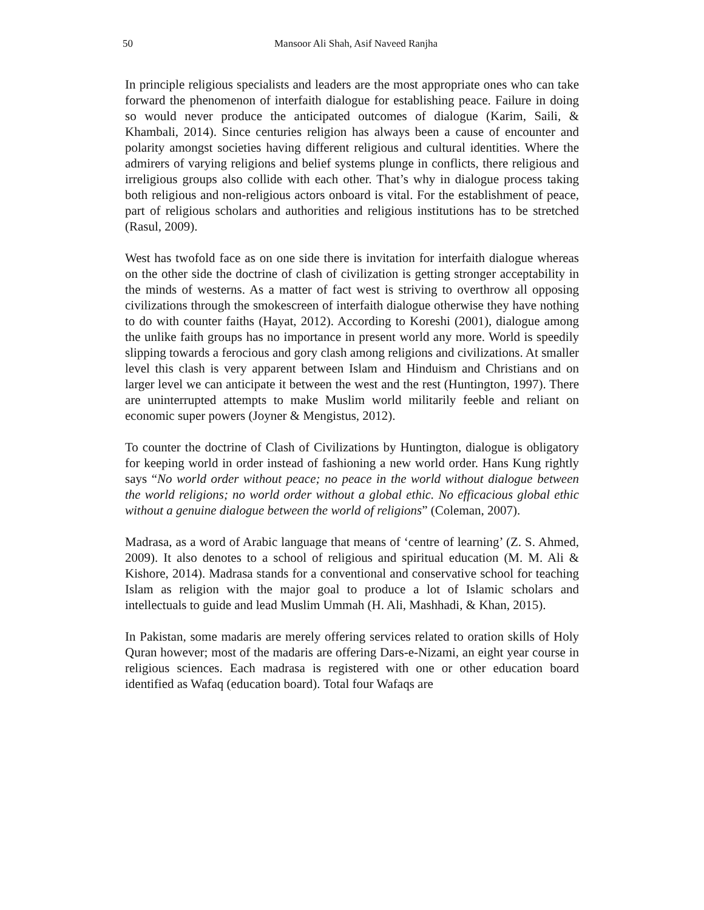50 Mansoor Ali Shah, Asif Naveed Ranjha
In principle religious specialists and leaders are the most appropriate ones who can take forward the phenomenon of interfaith dialogue for establishing peace. Failure in doing so would never produce the anticipated outcomes of dialogue (Karim, Saili, & Khambali, 2014). Since centuries religion has always been a cause of encounter and polarity amongst societies having different religious and cultural identities. Where the admirers of varying religions and belief systems plunge in conflicts, there religious and irreligious groups also collide with each other. That’s why in dialogue process taking both religious and non-religious actors onboard is vital. For the establishment of peace, part of religious scholars and authorities and religious institutions has to be stretched (Rasul, 2009).
West has twofold face as on one side there is invitation for interfaith dialogue whereas on the other side the doctrine of clash of civilization is getting stronger acceptability in the minds of westerns. As a matter of fact west is striving to overthrow all opposing civilizations through the smokescreen of interfaith dialogue otherwise they have nothing to do with counter faiths (Hayat, 2012). According to Koreshi (2001), dialogue among the unlike faith groups has no importance in present world any more. World is speedily slipping towards a ferocious and gory clash among religions and civilizations. At smaller level this clash is very apparent between Islam and Hinduism and Christians and on larger level we can anticipate it between the west and the rest (Huntington, 1997). There are uninterrupted attempts to make Muslim world militarily feeble and reliant on economic super powers (Joyner & Mengistus, 2012).
To counter the doctrine of Clash of Civilizations by Huntington, dialogue is obligatory for keeping world in order instead of fashioning a new world order. Hans Kung rightly says “No world order without peace; no peace in the world without dialogue between the world religions; no world order without a global ethic. No efficacious global ethic without a genuine dialogue between the world of religions” (Coleman, 2007).
Madrasa, as a word of Arabic language that means of ‘centre of learning’ (Z. S. Ahmed, 2009). It also denotes to a school of religious and spiritual education (M. M. Ali & Kishore, 2014). Madrasa stands for a conventional and conservative school for teaching Islam as religion with the major goal to produce a lot of Islamic scholars and intellectuals to guide and lead Muslim Ummah (H. Ali, Mashhadi, & Khan, 2015).
In Pakistan, some madaris are merely offering services related to oration skills of Holy Quran however; most of the madaris are offering Dars-e-Nizami, an eight year course in religious sciences. Each madrasa is registered with one or other education board identified as Wafaq (education board). Total four Wafaqs are